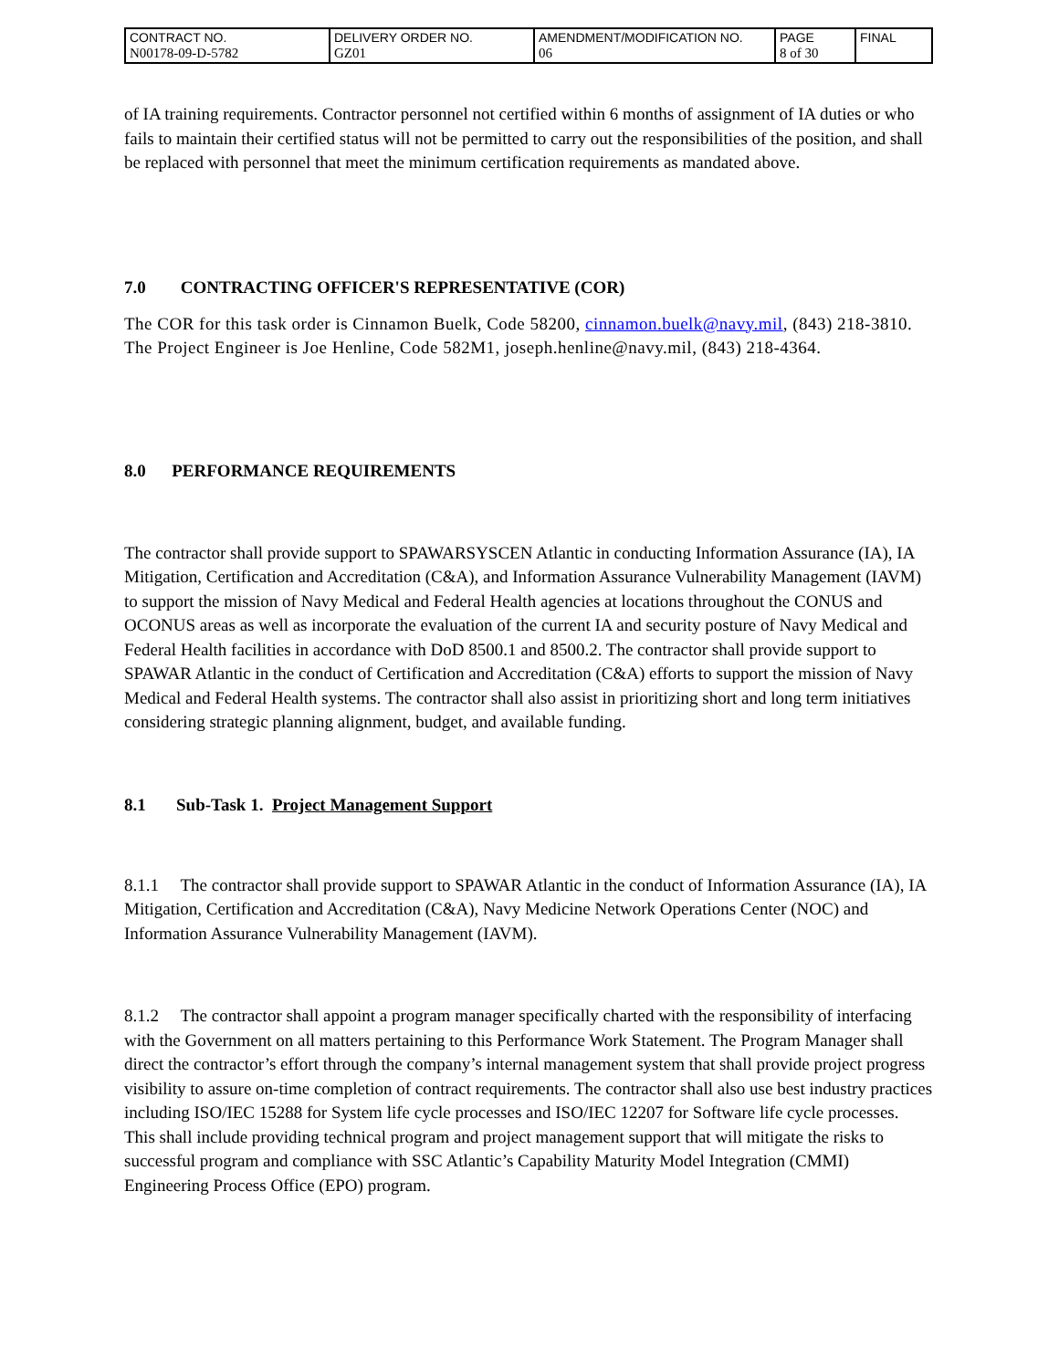| CONTRACT NO. N00178-09-D-5782 | DELIVERY ORDER NO. GZ01 | AMENDMENT/MODIFICATION NO. 06 | PAGE 8 of 30 | FINAL |
of IA training requirements. Contractor personnel not certified within 6 months of assignment of IA duties or who fails to maintain their certified status will not be permitted to carry out the responsibilities of the position, and shall be replaced with personnel that meet the minimum certification requirements as mandated above.
7.0 CONTRACTING OFFICER'S REPRESENTATIVE (COR)
The COR for this task order is Cinnamon Buelk, Code 58200, cinnamon.buelk@navy.mil, (843) 218-3810. The Project Engineer is Joe Henline, Code 582M1, joseph.henline@navy.mil, (843) 218-4364.
8.0 PERFORMANCE REQUIREMENTS
The contractor shall provide support to SPAWARSYSCEN Atlantic in conducting Information Assurance (IA), IA Mitigation, Certification and Accreditation (C&A), and Information Assurance Vulnerability Management (IAVM) to support the mission of Navy Medical and Federal Health agencies at locations throughout the CONUS and OCONUS areas as well as incorporate the evaluation of the current IA and security posture of Navy Medical and Federal Health facilities in accordance with DoD 8500.1 and 8500.2. The contractor shall provide support to SPAWAR Atlantic in the conduct of Certification and Accreditation (C&A) efforts to support the mission of Navy Medical and Federal Health systems. The contractor shall also assist in prioritizing short and long term initiatives considering strategic planning alignment, budget, and available funding.
8.1 Sub-Task 1. Project Management Support
8.1.1 The contractor shall provide support to SPAWAR Atlantic in the conduct of Information Assurance (IA), IA Mitigation, Certification and Accreditation (C&A), Navy Medicine Network Operations Center (NOC) and Information Assurance Vulnerability Management (IAVM).
8.1.2 The contractor shall appoint a program manager specifically charted with the responsibility of interfacing with the Government on all matters pertaining to this Performance Work Statement. The Program Manager shall direct the contractor’s effort through the company’s internal management system that shall provide project progress visibility to assure on-time completion of contract requirements. The contractor shall also use best industry practices including ISO/IEC 15288 for System life cycle processes and ISO/IEC 12207 for Software life cycle processes. This shall include providing technical program and project management support that will mitigate the risks to successful program and compliance with SSC Atlantic’s Capability Maturity Model Integration (CMMI) Engineering Process Office (EPO) program.